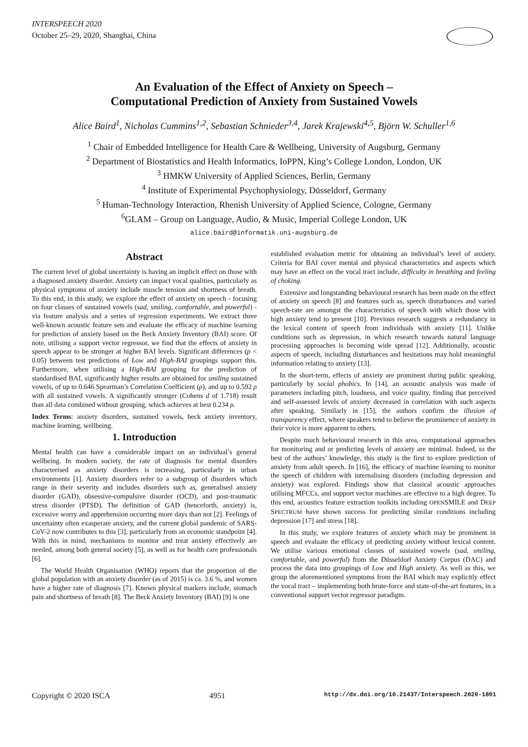INTERSPEECH 2020
October 25–29, 2020, Shanghai, China
An Evaluation of the Effect of Anxiety on Speech –
Computational Prediction of Anxiety from Sustained Vowels
Alice Baird<sup>1</sup>, Nicholas Cummins<sup>1,2</sup>, Sebastian Schnieder<sup>3,4</sup>, Jarek Krajewski<sup>4,5</sup>, Björn W. Schuller<sup>1,6</sup>
<sup>1</sup> Chair of Embedded Intelligence for Health Care & Wellbeing, University of Augsburg, Germany
<sup>2</sup> Department of Biostatistics and Health Informatics, IoPPN, King’s College London, London, UK
<sup>3</sup> HMKW University of Applied Sciences, Berlin, Germany
<sup>4</sup> Institute of Experimental Psychophysiology, Düsseldorf, Germany
<sup>5</sup> Human-Technology Interaction, Rhenish University of Applied Science, Cologne, Germany
<sup>6</sup> GLAM – Group on Language, Audio, & Music, Imperial College London, UK
alice.baird@informatik.uni-augsburg.de
Abstract
The current level of global uncertainty is having an implicit effect on those with a diagnosed anxiety disorder. Anxiety can impact vocal qualities, particularly as physical symptoms of anxiety include muscle tension and shortness of breath. To this end, in this study, we explore the effect of anxiety on speech - focusing on four classes of sustained vowels (sad, smiling, comfortable, and powerful) - via feature analysis and a series of regression experiments. We extract three well-known acoustic feature sets and evaluate the efficacy of machine learning for prediction of anxiety based on the Beck Anxiety Inventory (BAI) score. Of note, utilising a support vector regressor, we find that the effects of anxiety in speech appear to be stronger at higher BAI levels. Significant differences (p < 0.05) between test predictions of Low and High-BAI groupings support this. Furthermore, when utilising a High-BAI grouping for the prediction of standardised BAI, significantly higher results are obtained for smiling sustained vowels, of up to 0.646 Spearman’s Correlation Coefficient (ρ), and up to 0.592 ρ with all sustained vowels. A significantly stronger (Cohens d of 1.718) result than all data combined without grouping, which achieves at best 0.234 ρ.
Index Terms: anxiety disorders, sustained vowels, beck anxiety inventory, machine learning, wellbeing.
1. Introduction
Mental health can have a considerable impact on an individual’s general wellbeing. In modern society, the rate of diagnosis for mental disorders characterised as anxiety disorders is increasing, particularly in urban environments [1]. Anxiety disorders refer to a subgroup of disorders which range in their severity and includes disorders such as, generalised anxiety disorder (GAD), obsessive-compulsive disorder (OCD), and post-traumatic stress disorder (PTSD). The definition of GAD (henceforth, anxiety) is, excessive worry and apprehension occurring more days than not [2]. Feelings of uncertainty often exasperate anxiety, and the current global pandemic of SARS-CoV-2 now contributes to this [3], particularly from an economic standpoint [4]. With this in mind, mechanisms to monitor and treat anxiety effectively are needed, among both general society [5], as well as for health care professionals [6].
The World Health Organisation (WHO) reports that the proportion of the global population with an anxiety disorder (as of 2015) is ca. 3.6 %, and women have a higher rate of diagnosis [7]. Known physical markers include, stomach pain and shortness of breath [8]. The Beck Anxiety Inventory (BAI) [9] is one
established evaluation metric for obtaining an individual’s level of anxiety. Criteria for BAI cover mental and physical characteristics and aspects which may have an effect on the vocal tract include, difficulty in breathing and feeling of choking.
Extensive and longstanding behavioural research has been made on the effect of anxiety on speech [8] and features such as, speech disturbances and varied speech-rate are amongst the characteristics of speech with which those with high anxiety tend to present [10]. Previous research suggests a redundancy in the lexical content of speech from individuals with anxiety [11]. Unlike conditions such as depression, in which research towards natural language processing approaches is becoming wide spread [12]. Additionally, acoustic aspects of speech, including disturbances and hesitations may hold meaningful information relating to anxiety [13].
In the short-term, effects of anxiety are prominent during public speaking, particularly by social phobics. In [14], an acoustic analysis was made of parameters including pitch, loudness, and voice quality, finding that perceived and self-assessed levels of anxiety decreased in correlation with such aspects after speaking. Similarly in [15], the authors confirm the illusion of transparency effect, where speakers tend to believe the prominence of anxiety in their voice is more apparent to others.
Despite much behavioural research in this area, computational approaches for monitoring and or predicting levels of anxiety are minimal. Indeed, to the best of the authors’ knowledge, this study is the first to explore prediction of anxiety from adult speech. In [16], the efficacy of machine learning to monitor the speech of children with internalising disorders (including depression and anxiety) was explored. Findings show that classical acoustic approaches utilising MFCCs, and support vector machines are effective to a high degree. To this end, acoustics feature extraction toolkits including OPENSMILE and DEEP SPECTRUM have shown success for predicting similar conditions including depression [17] and stress [18].
In this study, we explore features of anxiety which may be prominent in speech and evaluate the efficacy of predicting anxiety without lexical content. We utilise various emotional classes of sustained vowels (sad, smiling, comfortable, and powerful) from the Düsseldorf Anxiety Corpus (DAC) and process the data into groupings of Low and High anxiety. As well as this, we group the aforementioned symptoms from the BAI which may explicitly effect the vocal tract – implementing both brute-force and state-of-the-art features, in a conventional support vector regressor paradigm.
Copyright © 2020 ISCA 4951 http://dx.doi.org/10.21437/Interspeech.2020-1801